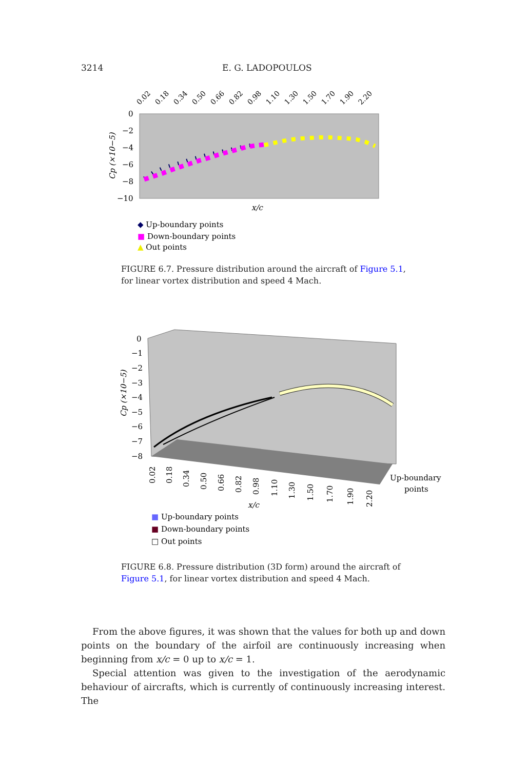3214 E. G. LADOPOULOS
0
−2
−4
−6
−8
−10
0.02
0.18
0.34
0.50
0.66
0.82
0.98
1.10
1.30
1.50
1.70
1.90
2.20
Cp (×10−5)
x/c
◆ Up-boundary points
■ Down-boundary points
▲ Out points
FIGURE 6.7. Pressure distribution around the aircraft of Figure 5.1, for linear vortex distribution and speed 4 Mach.
0
−1
−2
−3
−4
−5
−6
−7
−8
Cp (×10−5)
0.02
0.18
0.34
0.50
0.66
0.82
0.98
1.10
1.30
1.50
1.70
1.90
2.20
Up-boundary
points
x/c
■ Up-boundary points
■ Down-boundary points
□ Out points
FIGURE 6.8. Pressure distribution (3D form) around the aircraft of Figure 5.1, for linear vortex distribution and speed 4 Mach.
From the above figures, it was shown that the values for both up and down points on the boundary of the airfoil are continuously increasing when beginning from x/c = 0 up to x/c = 1.
Special attention was given to the investigation of the aerodynamic behaviour of aircrafts, which is currently of continuously increasing interest. The